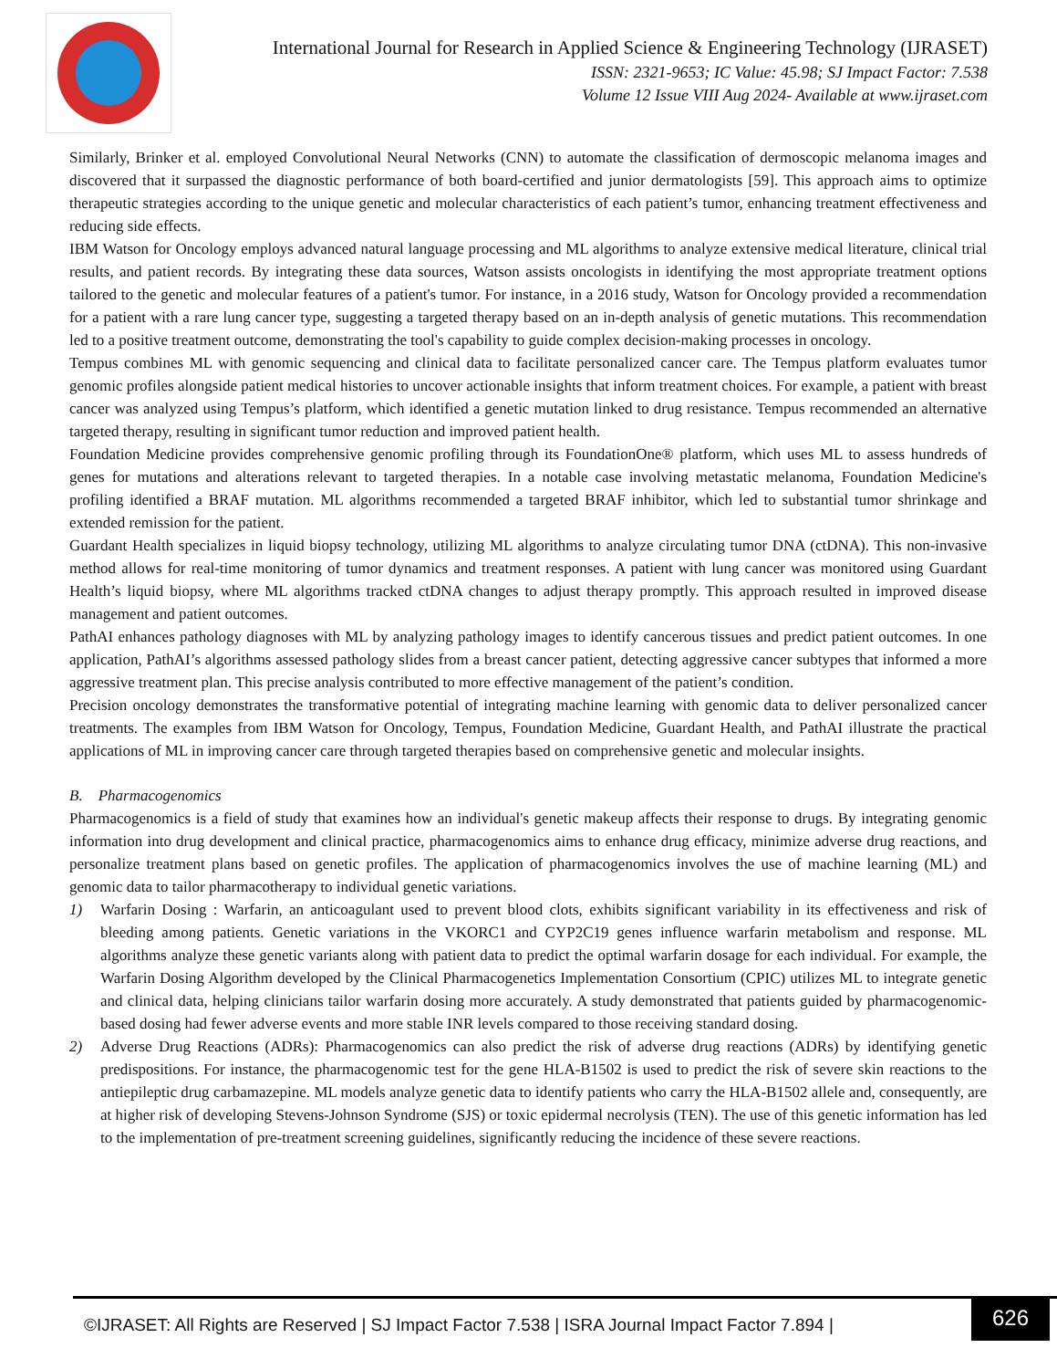International Journal for Research in Applied Science & Engineering Technology (IJRASET)
ISSN: 2321-9653; IC Value: 45.98; SJ Impact Factor: 7.538
Volume 12 Issue VIII Aug 2024- Available at www.ijraset.com
Similarly, Brinker et al. employed Convolutional Neural Networks (CNN) to automate the classification of dermoscopic melanoma images and discovered that it surpassed the diagnostic performance of both board-certified and junior dermatologists [59]. This approach aims to optimize therapeutic strategies according to the unique genetic and molecular characteristics of each patient’s tumor, enhancing treatment effectiveness and reducing side effects.
IBM Watson for Oncology employs advanced natural language processing and ML algorithms to analyze extensive medical literature, clinical trial results, and patient records. By integrating these data sources, Watson assists oncologists in identifying the most appropriate treatment options tailored to the genetic and molecular features of a patient's tumor. For instance, in a 2016 study, Watson for Oncology provided a recommendation for a patient with a rare lung cancer type, suggesting a targeted therapy based on an in-depth analysis of genetic mutations. This recommendation led to a positive treatment outcome, demonstrating the tool's capability to guide complex decision-making processes in oncology.
Tempus combines ML with genomic sequencing and clinical data to facilitate personalized cancer care. The Tempus platform evaluates tumor genomic profiles alongside patient medical histories to uncover actionable insights that inform treatment choices. For example, a patient with breast cancer was analyzed using Tempus’s platform, which identified a genetic mutation linked to drug resistance. Tempus recommended an alternative targeted therapy, resulting in significant tumor reduction and improved patient health.
Foundation Medicine provides comprehensive genomic profiling through its FoundationOne® platform, which uses ML to assess hundreds of genes for mutations and alterations relevant to targeted therapies. In a notable case involving metastatic melanoma, Foundation Medicine's profiling identified a BRAF mutation. ML algorithms recommended a targeted BRAF inhibitor, which led to substantial tumor shrinkage and extended remission for the patient.
Guardant Health specializes in liquid biopsy technology, utilizing ML algorithms to analyze circulating tumor DNA (ctDNA). This non-invasive method allows for real-time monitoring of tumor dynamics and treatment responses. A patient with lung cancer was monitored using Guardant Health’s liquid biopsy, where ML algorithms tracked ctDNA changes to adjust therapy promptly. This approach resulted in improved disease management and patient outcomes.
PathAI enhances pathology diagnoses with ML by analyzing pathology images to identify cancerous tissues and predict patient outcomes. In one application, PathAI’s algorithms assessed pathology slides from a breast cancer patient, detecting aggressive cancer subtypes that informed a more aggressive treatment plan. This precise analysis contributed to more effective management of the patient’s condition.
Precision oncology demonstrates the transformative potential of integrating machine learning with genomic data to deliver personalized cancer treatments. The examples from IBM Watson for Oncology, Tempus, Foundation Medicine, Guardant Health, and PathAI illustrate the practical applications of ML in improving cancer care through targeted therapies based on comprehensive genetic and molecular insights.
B. Pharmacogenomics
Pharmacogenomics is a field of study that examines how an individual's genetic makeup affects their response to drugs. By integrating genomic information into drug development and clinical practice, pharmacogenomics aims to enhance drug efficacy, minimize adverse drug reactions, and personalize treatment plans based on genetic profiles. The application of pharmacogenomics involves the use of machine learning (ML) and genomic data to tailor pharmacotherapy to individual genetic variations.
1) Warfarin Dosing : Warfarin, an anticoagulant used to prevent blood clots, exhibits significant variability in its effectiveness and risk of bleeding among patients. Genetic variations in the VKORC1 and CYP2C19 genes influence warfarin metabolism and response. ML algorithms analyze these genetic variants along with patient data to predict the optimal warfarin dosage for each individual. For example, the Warfarin Dosing Algorithm developed by the Clinical Pharmacogenetics Implementation Consortium (CPIC) utilizes ML to integrate genetic and clinical data, helping clinicians tailor warfarin dosing more accurately. A study demonstrated that patients guided by pharmacogenomic-based dosing had fewer adverse events and more stable INR levels compared to those receiving standard dosing.
2) Adverse Drug Reactions (ADRs): Pharmacogenomics can also predict the risk of adverse drug reactions (ADRs) by identifying genetic predispositions. For instance, the pharmacogenomic test for the gene HLA-B1502 is used to predict the risk of severe skin reactions to the antiepileptic drug carbamazepine. ML models analyze genetic data to identify patients who carry the HLA-B1502 allele and, consequently, are at higher risk of developing Stevens-Johnson Syndrome (SJS) or toxic epidermal necrolysis (TEN). The use of this genetic information has led to the implementation of pre-treatment screening guidelines, significantly reducing the incidence of these severe reactions.
©IJRASET: All Rights are Reserved | SJ Impact Factor 7.538 | ISRA Journal Impact Factor 7.894 |
626